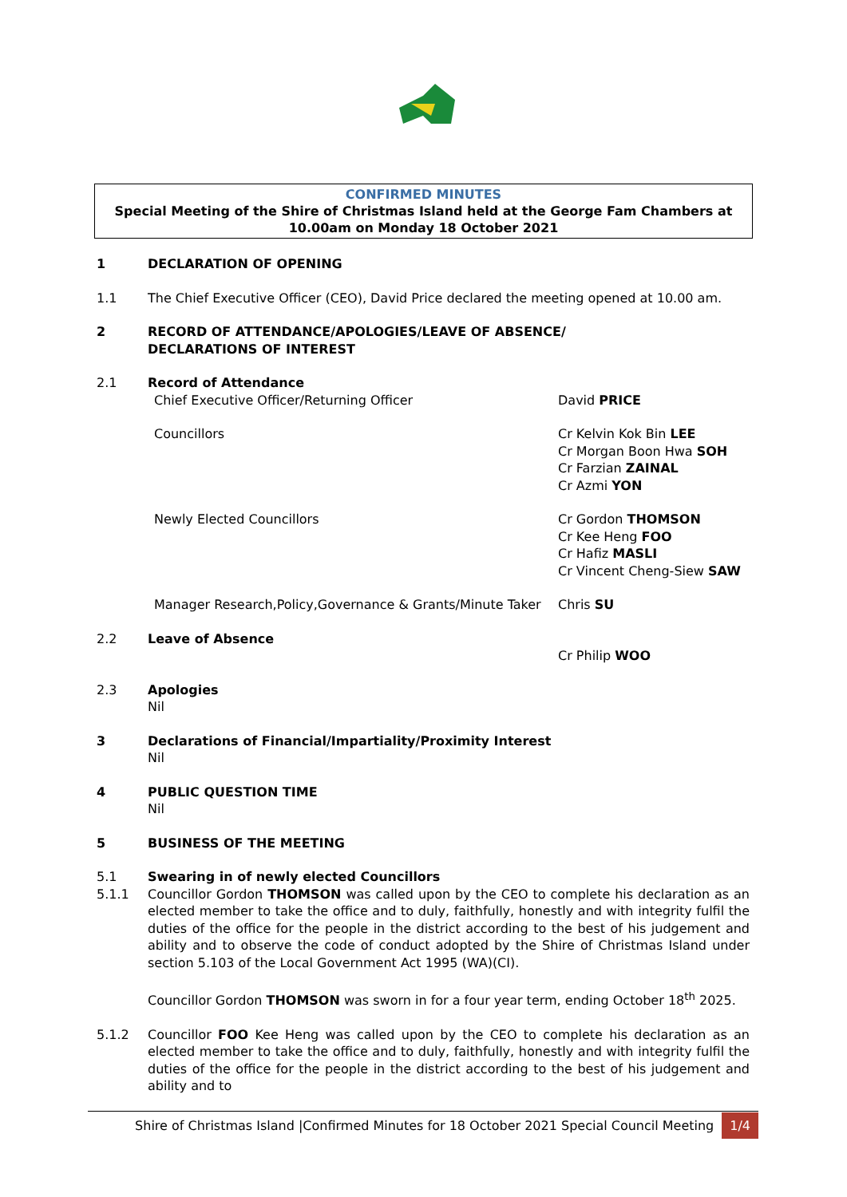CONFIRMED MINUTES
Special Meeting of the Shire of Christmas Island held at the George Fam Chambers at
10.00am on Monday 18 October 2021
1 DECLARATION OF OPENING
1.1 The Chief Executive Officer (CEO), David Price declared the meeting opened at 10.00 am.
2 RECORD OF ATTENDANCE/APOLOGIES/LEAVE OF ABSENCE/
DECLARATIONS OF INTEREST
2.1 Record of Attendance
Chief Executive Officer/Returning Officer David PRICE
Councillors Cr Kelvin Kok Bin LEE
Cr Morgan Boon Hwa SOH
Cr Farzian ZAINAL
Cr Azmi YON
Newly Elected Councillors Cr Gordon THOMSON
Cr Kee Heng FOO
Cr Hafiz MASLI
Cr Vincent Cheng-Siew SAW
Manager Research,Policy,Governance & Grants/Minute Taker Chris SU
2.2 Leave of Absence
Cr Philip WOO
2.3 Apologies
Nil
3 Declarations of Financial/Impartiality/Proximity Interest
Nil
4 PUBLIC QUESTION TIME
Nil
5 BUSINESS OF THE MEETING
5.1 Swearing in of newly elected Councillors
5.1.1 Councillor Gordon THOMSON was called upon by the CEO to complete his declaration as an elected member to take the office and to duly, faithfully, honestly and with integrity fulfil the duties of the office for the people in the district according to the best of his judgement and ability and to observe the code of conduct adopted by the Shire of Christmas Island under section 5.103 of the Local Government Act 1995 (WA)(CI).
Councillor Gordon THOMSON was sworn in for a four year term, ending October 18<sup>th</sup> 2025.
5.1.2 Councillor FOO Kee Heng was called upon by the CEO to complete his declaration as an elected member to take the office and to duly, faithfully, honestly and with integrity fulfil the duties of the office for the people in the district according to the best of his judgement and ability and to
Shire of Christmas Island |Confirmed Minutes for 18 October 2021 Special Council Meeting 1/4